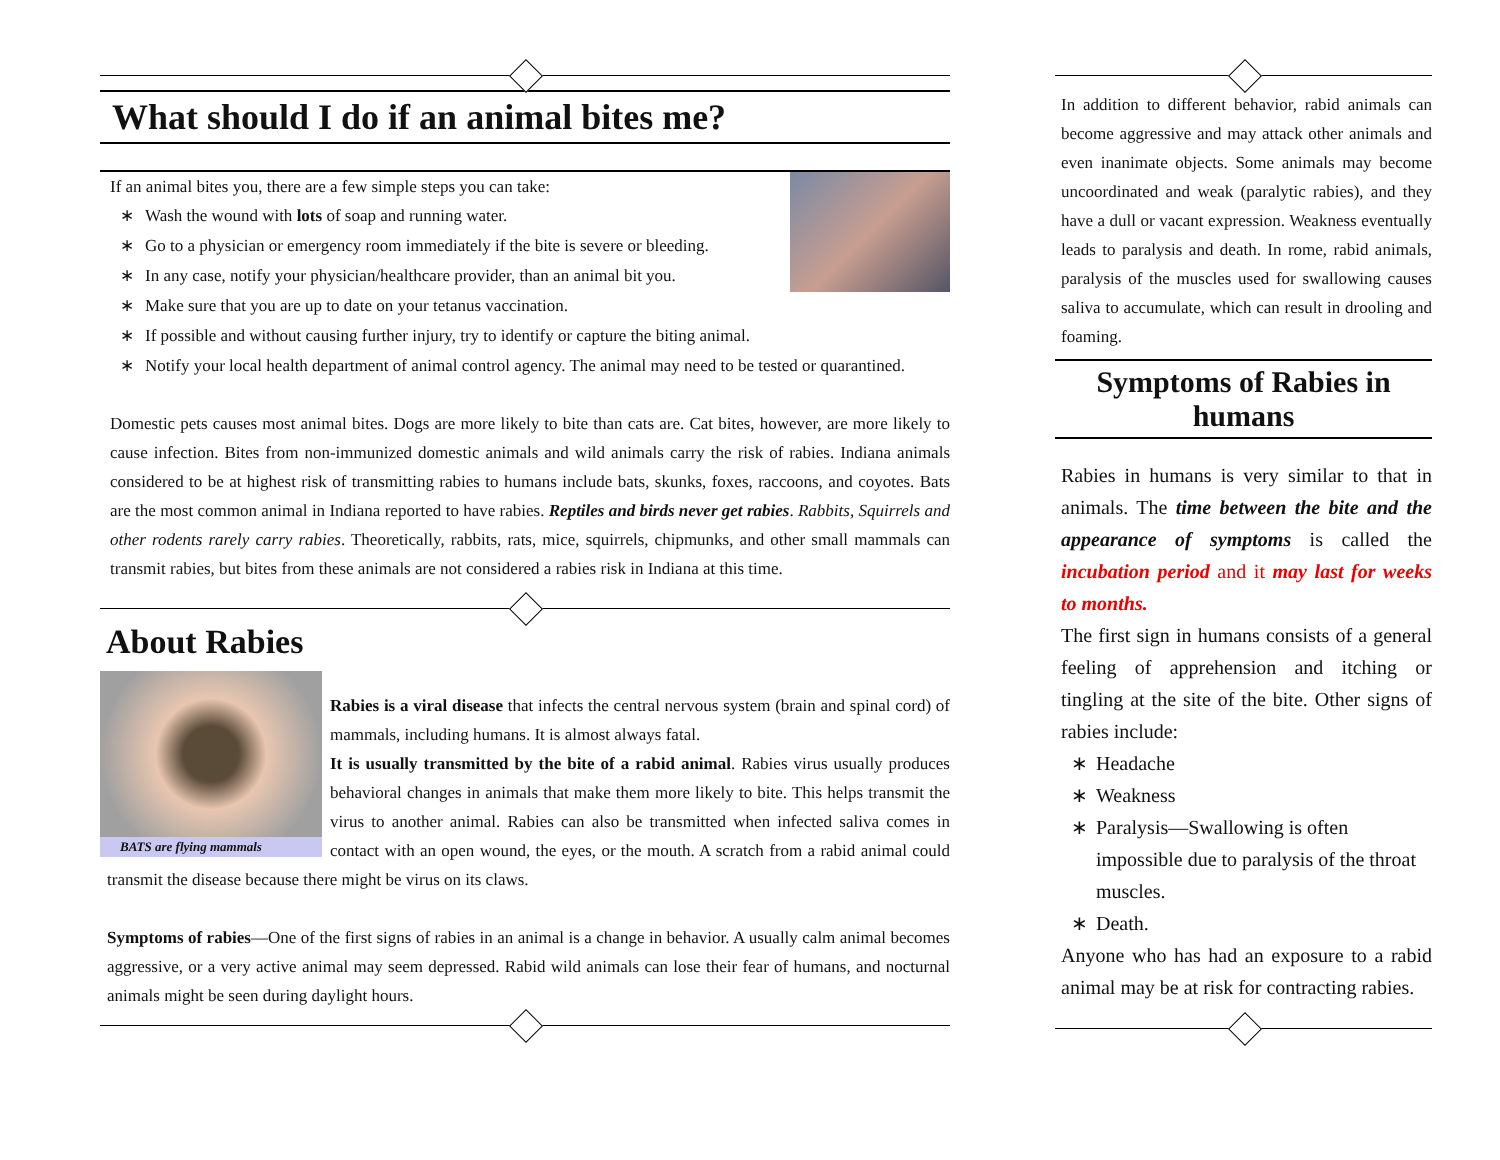What should I do if an animal bites me?
If an animal bites you, there are a few simple steps you can take:
∗ Wash the wound with lots of soap and running water.
∗ Go to a physician or emergency room immediately if the bite is severe or bleeding.
∗ In any case, notify your physician/healthcare provider, than an animal bit you.
∗ Make sure that you are up to date on your tetanus vaccination.
∗ If possible and without causing further injury, try to identify or capture the biting animal.
∗ Notify your local health department of animal control agency. The animal may need to be tested or quarantined.
Domestic pets causes most animal bites. Dogs are more likely to bite than cats are. Cat bites, however, are more likely to cause infection. Bites from non-immunized domestic animals and wild animals carry the risk of rabies. Indiana animals considered to be at highest risk of transmitting rabies to humans include bats, skunks, foxes, raccoons, and coyotes. Bats are the most common animal in Indiana reported to have rabies. Reptiles and birds never get rabies. Rabbits, Squirrels and other rodents rarely carry rabies. Theoretically, rabbits, rats, mice, squirrels, chipmunks, and other small mammals can transmit rabies, but bites from these animals are not considered a rabies risk in Indiana at this time.
About Rabies
BATS are flying mammals
Rabies is a viral disease that infects the central nervous system (brain and spinal cord) of mammals, including humans. It is almost always fatal.
It is usually transmitted by the bite of a rabid animal. Rabies virus usually produces behavioral changes in animals that make them more likely to bite. This helps transmit the virus to another animal. Rabies can also be transmitted when infected saliva comes in contact with an open wound, the eyes, or the mouth. A scratch from a rabid animal could transmit the disease because there might be virus on its claws.
Symptoms of rabies—One of the first signs of rabies in an animal is a change in behavior. A usually calm animal becomes aggressive, or a very active animal may seem depressed. Rabid wild animals can lose their fear of humans, and nocturnal animals might be seen during daylight hours.
In addition to different behavior, rabid animals can become aggressive and may attack other animals and even inanimate objects. Some animals may become uncoordinated and weak (paralytic rabies), and they have a dull or vacant expression. Weakness eventually leads to paralysis and death. In rome, rabid animals, paralysis of the muscles used for swallowing causes saliva to accumulate, which can result in drooling and foaming.
Symptoms of Rabies in humans
Rabies in humans is very similar to that in animals. The time between the bite and the appearance of symptoms is called the incubation period and it may last for weeks to months.
The first sign in humans consists of a general feeling of apprehension and itching or tingling at the site of the bite. Other signs of rabies include:
∗ Headache
∗ Weakness
∗ Paralysis—Swallowing is often impossible due to paralysis of the throat muscles.
∗ Death.
Anyone who has had an exposure to a rabid animal may be at risk for contracting rabies.